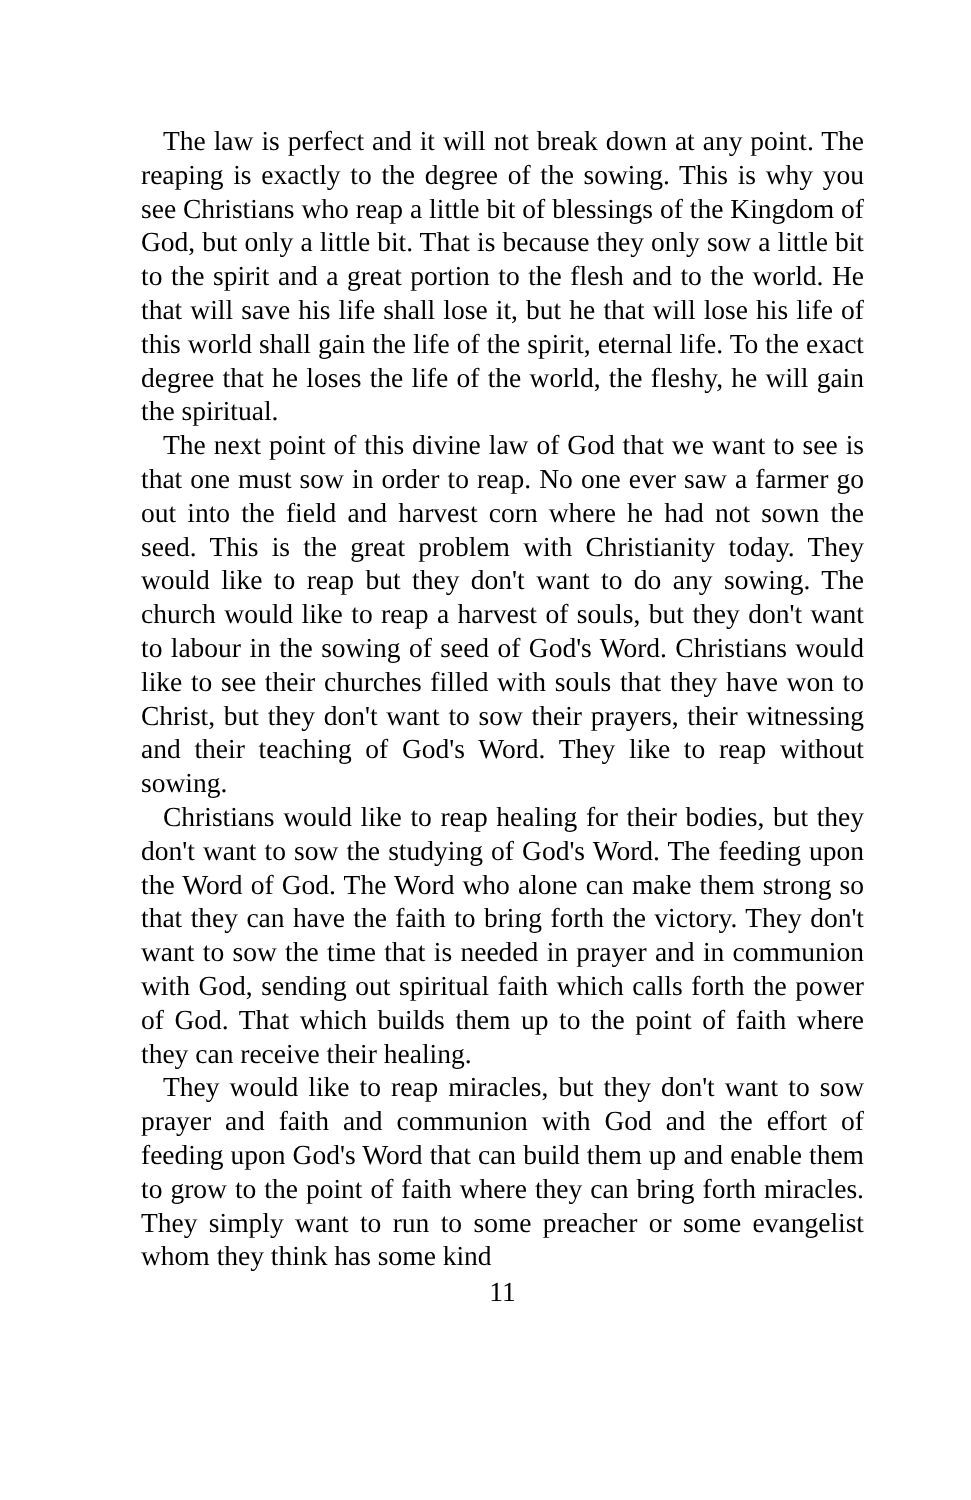The law is perfect and it will not break down at any point. The reaping is exactly to the degree of the sowing. This is why you see Christians who reap a little bit of blessings of the Kingdom of God, but only a little bit. That is because they only sow a little bit to the spirit and a great portion to the flesh and to the world. He that will save his life shall lose it, but he that will lose his life of this world shall gain the life of the spirit, eternal life. To the exact degree that he loses the life of the world, the fleshy, he will gain the spiritual.
The next point of this divine law of God that we want to see is that one must sow in order to reap. No one ever saw a farmer go out into the field and harvest corn where he had not sown the seed. This is the great problem with Christianity today. They would like to reap but they don't want to do any sowing. The church would like to reap a harvest of souls, but they don't want to labour in the sowing of seed of God's Word. Christians would like to see their churches filled with souls that they have won to Christ, but they don't want to sow their prayers, their witnessing and their teaching of God's Word. They like to reap without sowing.
Christians would like to reap healing for their bodies, but they don't want to sow the studying of God's Word. The feeding upon the Word of God. The Word who alone can make them strong so that they can have the faith to bring forth the victory. They don't want to sow the time that is needed in prayer and in communion with God, sending out spiritual faith which calls forth the power of God. That which builds them up to the point of faith where they can receive their healing.
They would like to reap miracles, but they don't want to sow prayer and faith and communion with God and the effort of feeding upon God's Word that can build them up and enable them to grow to the point of faith where they can bring forth miracles. They simply want to run to some preacher or some evangelist whom they think has some kind
11